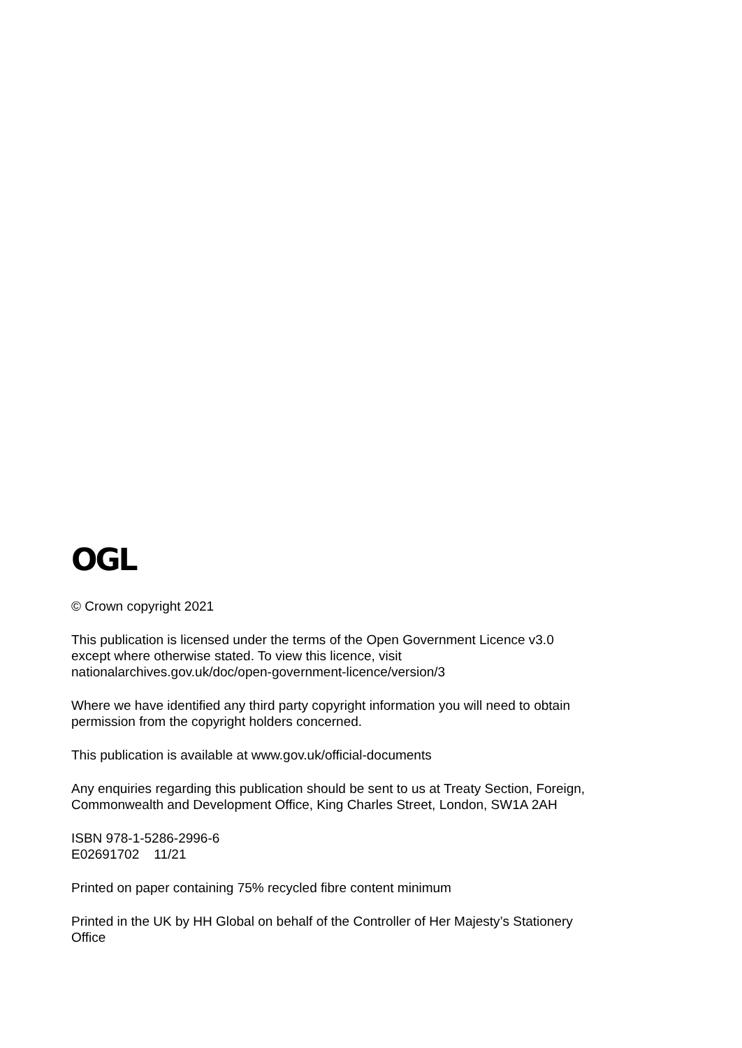OGL
© Crown copyright 2021
This publication is licensed under the terms of the Open Government Licence v3.0
except where otherwise stated. To view this licence, visit
nationalarchives.gov.uk/doc/open-government-licence/version/3
Where we have identified any third party copyright information you will need to obtain
permission from the copyright holders concerned.
This publication is available at www.gov.uk/official-documents
Any enquiries regarding this publication should be sent to us at Treaty Section, Foreign,
Commonwealth and Development Office, King Charles Street, London, SW1A 2AH
ISBN 978-1-5286-2996-6
E02691702 11/21
Printed on paper containing 75% recycled fibre content minimum
Printed in the UK by HH Global on behalf of the Controller of Her Majesty’s Stationery
Office